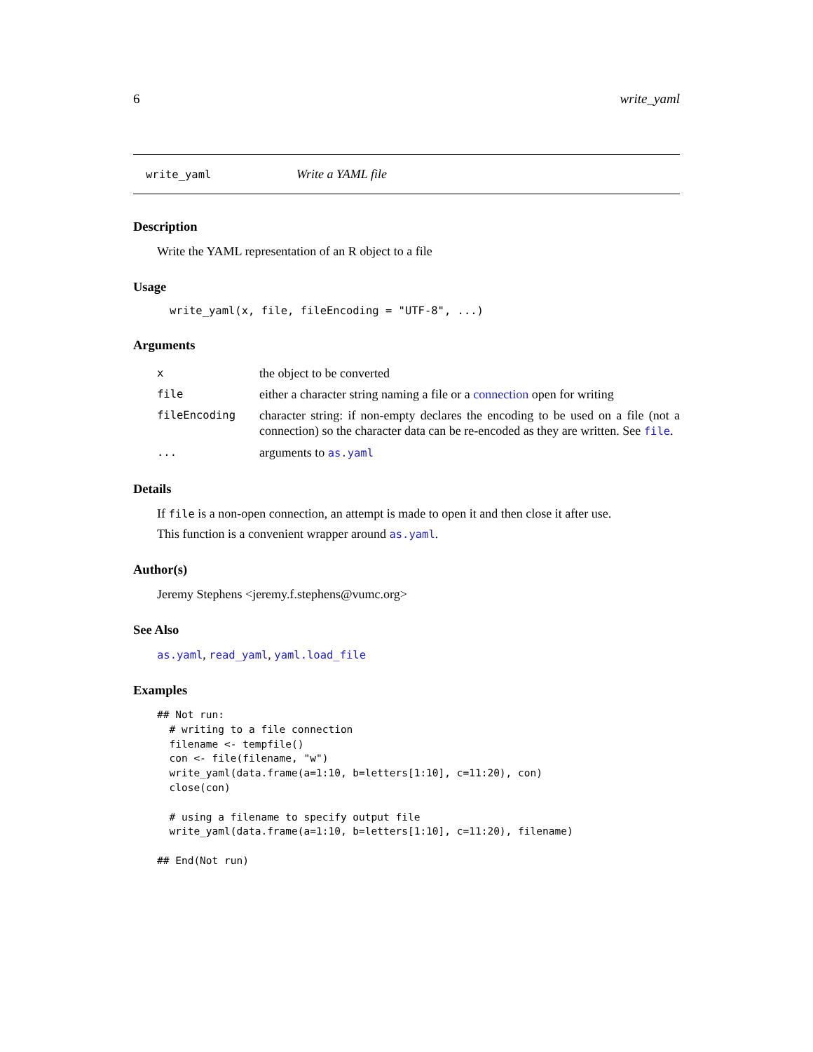6 write_yaml
write_yaml Write a YAML file
Description
Write the YAML representation of an R object to a file
Usage
write_yaml(x, file, fileEncoding = "UTF-8", ...)
Arguments
| x | the object to be converted |
| file | either a character string naming a file or a connection open for writing |
| fileEncoding | character string: if non-empty declares the encoding to be used on a file (not a connection) so the character data can be re-encoded as they are written. See file . |
| ... | arguments to as.yaml |
Details
If file is a non-open connection, an attempt is made to open it and then close it after use.
This function is a convenient wrapper around as.yaml.
Author(s)
Jeremy Stephens <jeremy.f.stephens@vumc.org>
See Also
as.yaml, read_yaml, yaml.load_file
Examples
## Not run: 
  # writing to a file connection
  filename <- tempfile()
  con <- file(filename, "w")
  write_yaml(data.frame(a=1:10, b=letters[1:10], c=11:20), con)
  close(con)

  # using a filename to specify output file
  write_yaml(data.frame(a=1:10, b=letters[1:10], c=11:20), filename)

## End(Not run)